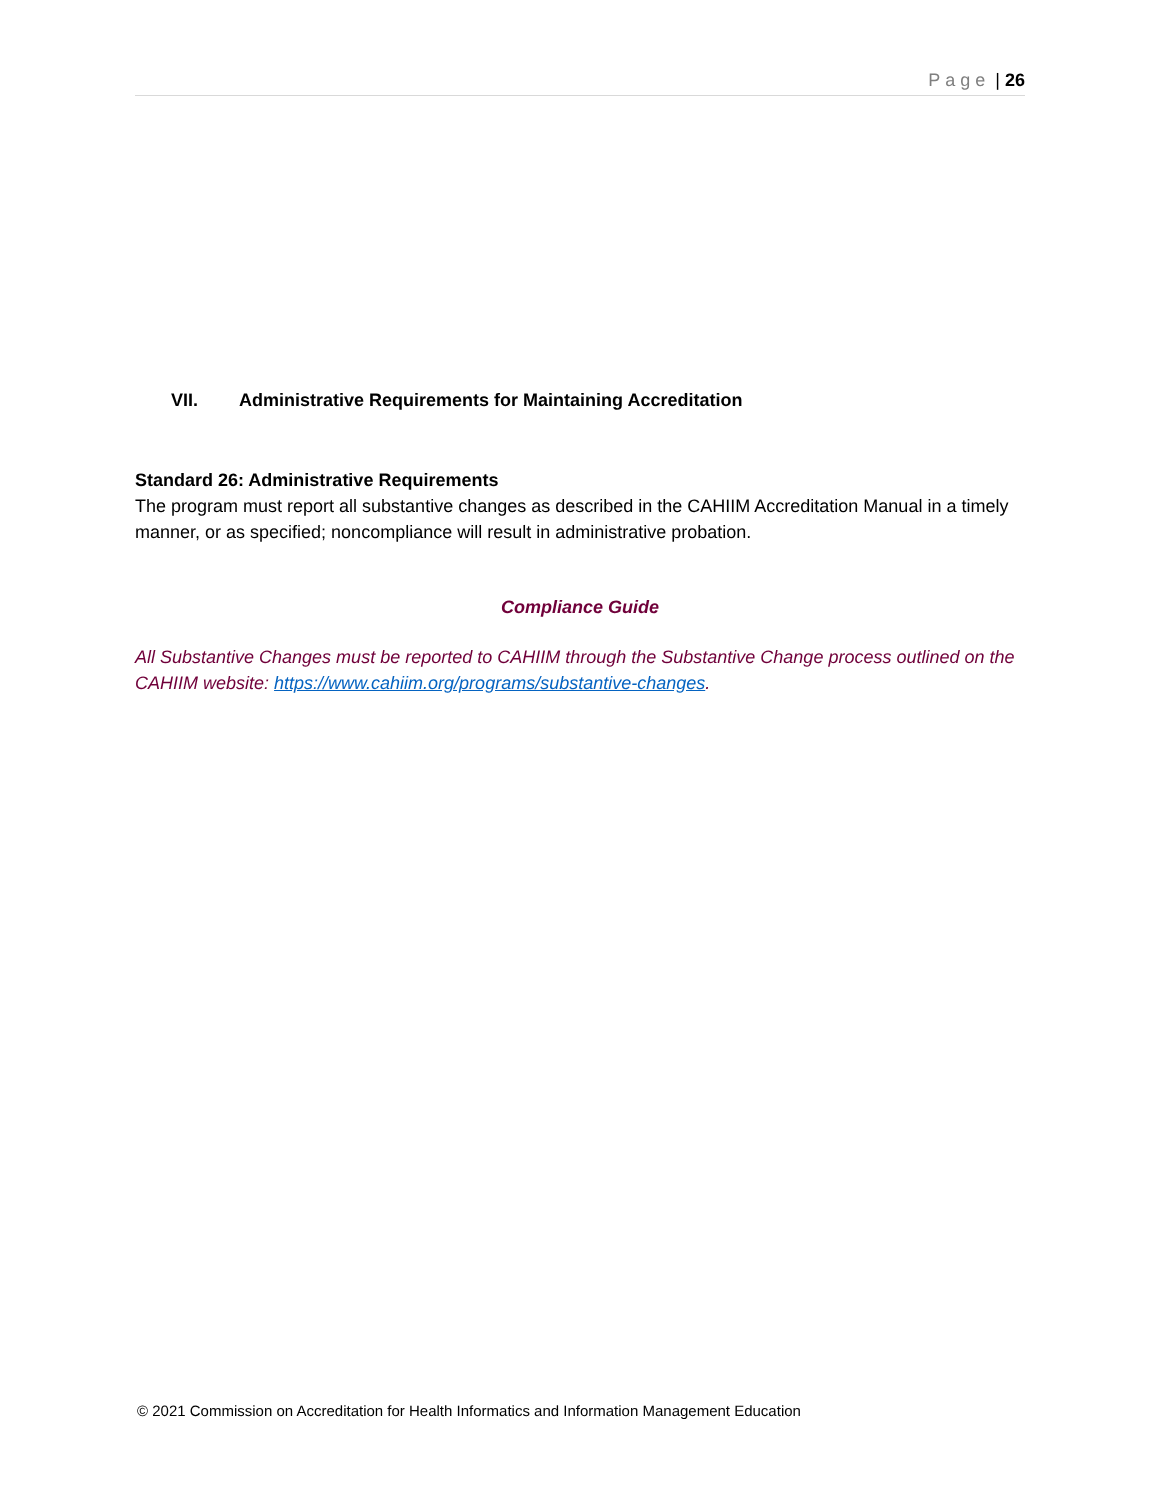Page | 26
VII. Administrative Requirements for Maintaining Accreditation
Standard 26: Administrative Requirements
The program must report all substantive changes as described in the CAHIIM Accreditation Manual in a timely manner, or as specified; noncompliance will result in administrative probation.
Compliance Guide
All Substantive Changes must be reported to CAHIIM through the Substantive Change process outlined on the CAHIIM website: https://www.cahiim.org/programs/substantive-changes.
© 2021 Commission on Accreditation for Health Informatics and Information Management Education